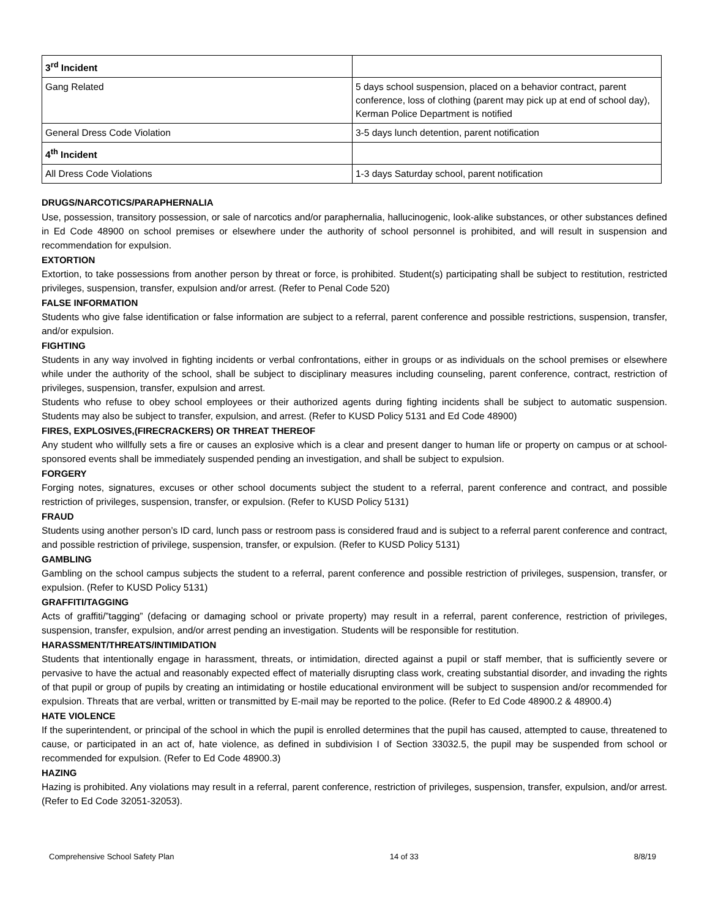| 3<sup>rd</sup> Incident | |
| Gang Related | 5 days school suspension, placed on a behavior contract, parent conference, loss of clothing (parent may pick up at end of school day), Kerman Police Department is notified |
| General Dress Code Violation | 3-5 days lunch detention, parent notification |
| 4<sup>th</sup> Incident | |
| All Dress Code Violations | 1-3 days Saturday school, parent notification |
DRUGS/NARCOTICS/PARAPHERNALIA
Use, possession, transitory possession, or sale of narcotics and/or paraphernalia, hallucinogenic, look-alike substances, or other substances defined in Ed Code 48900 on school premises or elsewhere under the authority of school personnel is prohibited, and will result in suspension and recommendation for expulsion.
EXTORTION
Extortion, to take possessions from another person by threat or force, is prohibited. Student(s) participating shall be subject to restitution, restricted privileges, suspension, transfer, expulsion and/or arrest. (Refer to Penal Code 520)
FALSE INFORMATION
Students who give false identification or false information are subject to a referral, parent conference and possible restrictions, suspension, transfer, and/or expulsion.
FIGHTING
Students in any way involved in fighting incidents or verbal confrontations, either in groups or as individuals on the school premises or elsewhere while under the authority of the school, shall be subject to disciplinary measures including counseling, parent conference, contract, restriction of privileges, suspension, transfer, expulsion and arrest.
Students who refuse to obey school employees or their authorized agents during fighting incidents shall be subject to automatic suspension. Students may also be subject to transfer, expulsion, and arrest. (Refer to KUSD Policy 5131 and Ed Code 48900)
FIRES, EXPLOSIVES,(FIRECRACKERS) OR THREAT THEREOF
Any student who willfully sets a fire or causes an explosive which is a clear and present danger to human life or property on campus or at school-sponsored events shall be immediately suspended pending an investigation, and shall be subject to expulsion.
FORGERY
Forging notes, signatures, excuses or other school documents subject the student to a referral, parent conference and contract, and possible restriction of privileges, suspension, transfer, or expulsion. (Refer to KUSD Policy 5131)
FRAUD
Students using another person’s ID card, lunch pass or restroom pass is considered fraud and is subject to a referral parent conference and contract, and possible restriction of privilege, suspension, transfer, or expulsion. (Refer to KUSD Policy 5131)
GAMBLING
Gambling on the school campus subjects the student to a referral, parent conference and possible restriction of privileges, suspension, transfer, or expulsion. (Refer to KUSD Policy 5131)
GRAFFITI/TAGGING
Acts of graffiti/”tagging” (defacing or damaging school or private property) may result in a referral, parent conference, restriction of privileges, suspension, transfer, expulsion, and/or arrest pending an investigation. Students will be responsible for restitution.
HARASSMENT/THREATS/INTIMIDATION
Students that intentionally engage in harassment, threats, or intimidation, directed against a pupil or staff member, that is sufficiently severe or pervasive to have the actual and reasonably expected effect of materially disrupting class work, creating substantial disorder, and invading the rights of that pupil or group of pupils by creating an intimidating or hostile educational environment will be subject to suspension and/or recommended for expulsion. Threats that are verbal, written or transmitted by E-mail may be reported to the police. (Refer to Ed Code 48900.2 & 48900.4)
HATE VIOLENCE
If the superintendent, or principal of the school in which the pupil is enrolled determines that the pupil has caused, attempted to cause, threatened to cause, or participated in an act of, hate violence, as defined in subdivision I of Section 33032.5, the pupil may be suspended from school or recommended for expulsion. (Refer to Ed Code 48900.3)
HAZING
Hazing is prohibited. Any violations may result in a referral, parent conference, restriction of privileges, suspension, transfer, expulsion, and/or arrest. (Refer to Ed Code 32051-32053).
Comprehensive School Safety Plan 14 of 33 8/8/19